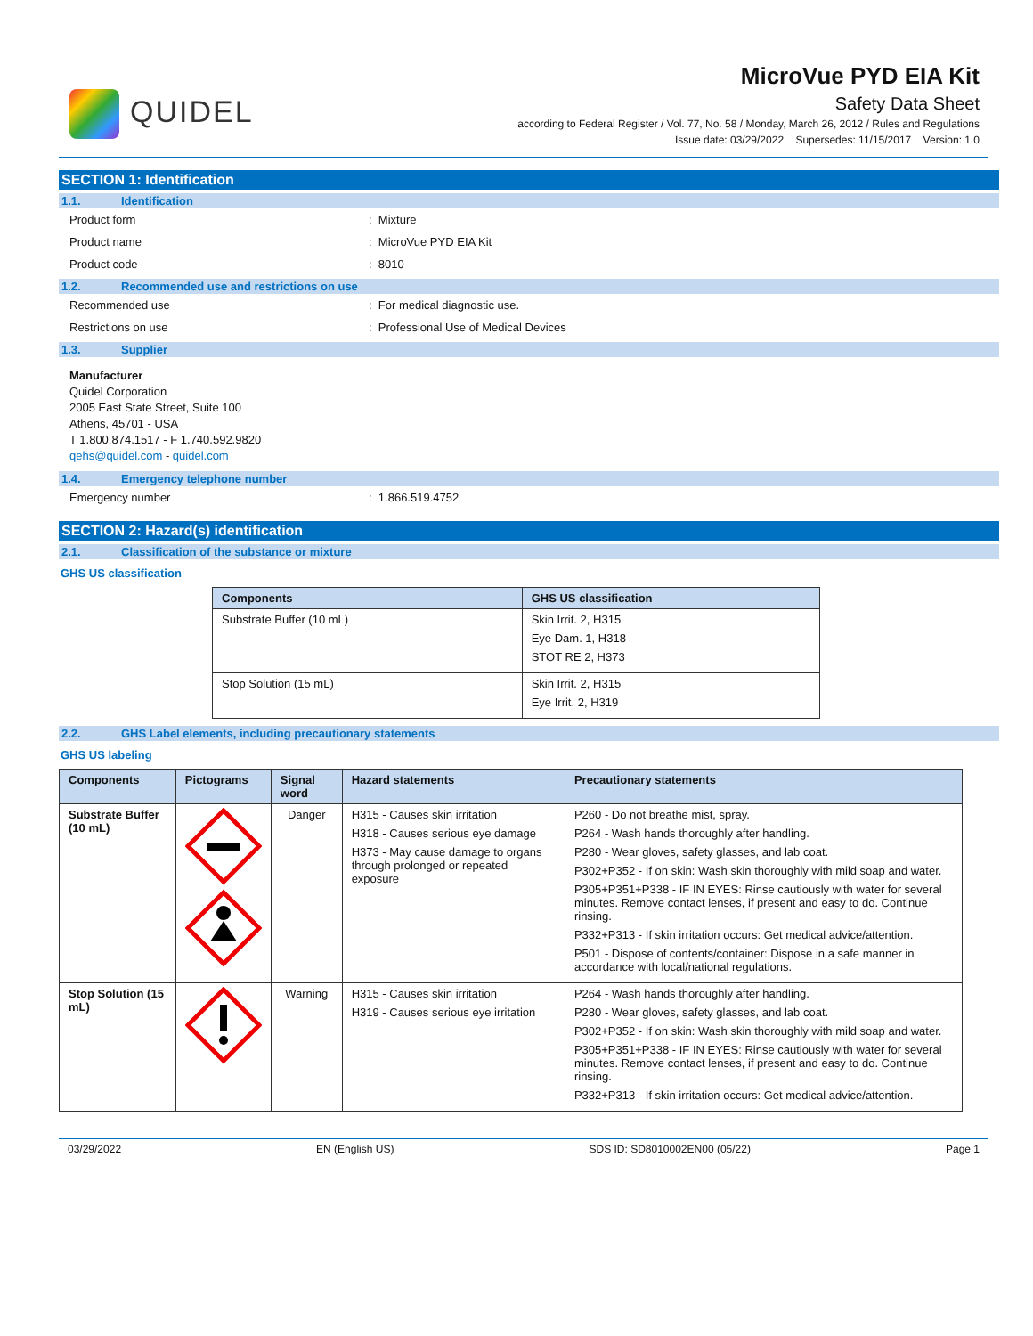QUIDEL
MicroVue PYD EIA Kit
Safety Data Sheet
according to Federal Register / Vol. 77, No. 58 / Monday, March 26, 2012 / Rules and Regulations
Issue date: 03/29/2022 Supersedes: 11/15/2017 Version: 1.0
SECTION 1: Identification
1.1. Identification
Product form : Mixture
Product name : MicroVue PYD EIA Kit
Product code : 8010
1.2. Recommended use and restrictions on use
Recommended use : For medical diagnostic use.
Restrictions on use : Professional Use of Medical Devices
1.3. Supplier
Manufacturer
Quidel Corporation
2005 East State Street, Suite 100
Athens, 45701 - USA
T 1.800.874.1517 - F 1.740.592.9820
qehs@quidel.com - quidel.com
1.4. Emergency telephone number
Emergency number : 1.866.519.4752
SECTION 2: Hazard(s) identification
2.1. Classification of the substance or mixture
GHS US classification
| Components | GHS US classification |
| --- | --- |
| Substrate Buffer (10 mL) | Skin Irrit. 2, H315 Eye Dam. 1, H318 STOT RE 2, H373 |
| Stop Solution (15 mL) | Skin Irrit. 2, H315 Eye Irrit. 2, H319 |
2.2. GHS Label elements, including precautionary statements
GHS US labeling
| Components | Pictograms | Signal word | Hazard statements | Precautionary statements |
| --- | --- | --- | --- | --- |
| Substrate Buffer (10 mL) | | Danger | H315 - Causes skin irritation H318 - Causes serious eye damage H373 - May cause damage to organs through prolonged or repeated exposure | P260 - Do not breathe mist, spray. P264 - Wash hands thoroughly after handling. P280 - Wear gloves, safety glasses, and lab coat. P302+P352 - If on skin: Wash skin thoroughly with mild soap and water. P305+P351+P338 - IF IN EYES: Rinse cautiously with water for several minutes. Remove contact lenses, if present and easy to do. Continue rinsing. P332+P313 - If skin irritation occurs: Get medical advice/attention. P501 - Dispose of contents/container: Dispose in a safe manner in accordance with local/national regulations. |
| Stop Solution (15 mL) | | Warning | H315 - Causes skin irritation H319 - Causes serious eye irritation | P264 - Wash hands thoroughly after handling. P280 - Wear gloves, safety glasses, and lab coat. P302+P352 - If on skin: Wash skin thoroughly with mild soap and water. P305+P351+P338 - IF IN EYES: Rinse cautiously with water for several minutes. Remove contact lenses, if present and easy to do. Continue rinsing. P332+P313 - If skin irritation occurs: Get medical advice/attention. |
03/29/2022 EN (English US) SDS ID: SD8010002EN00 (05/22) Page 1